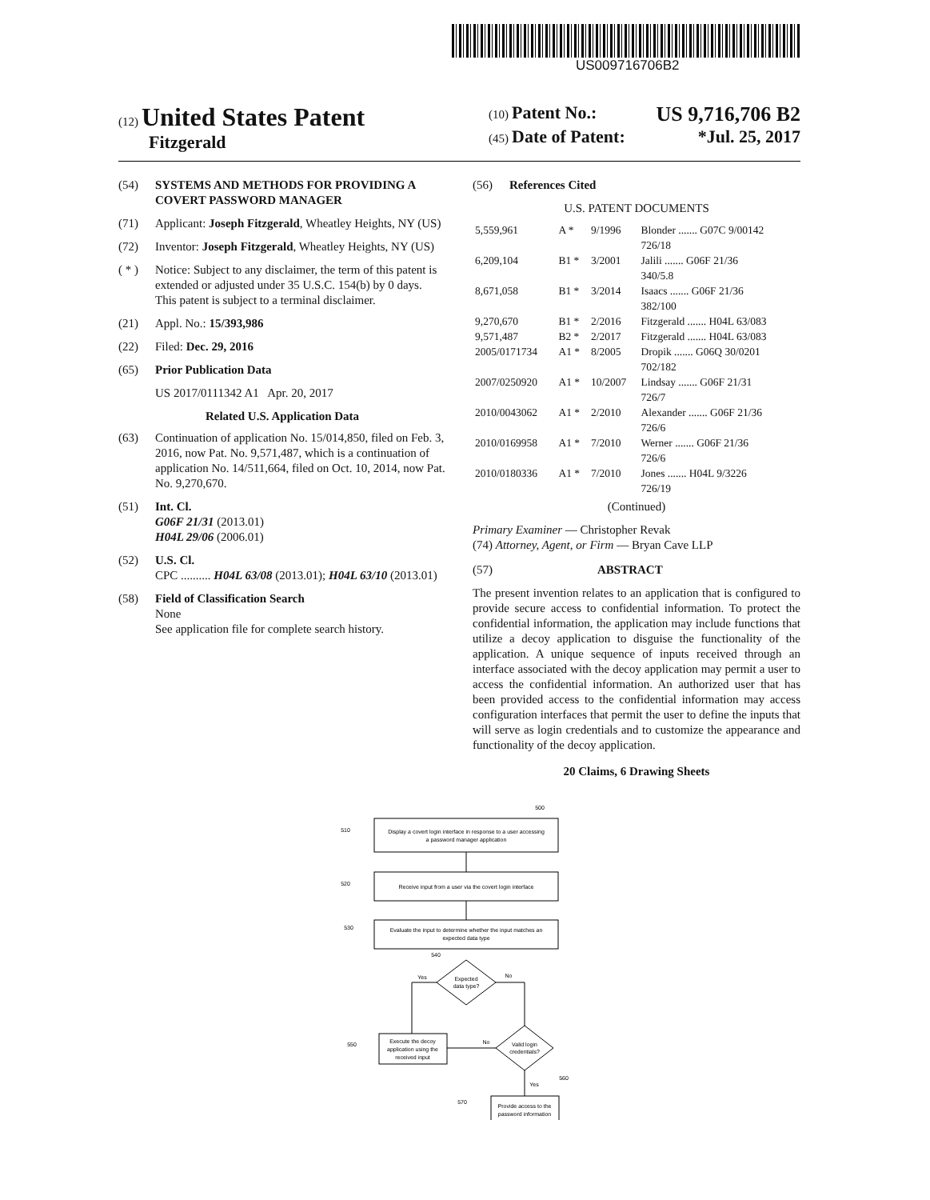US009716706B2
(12) United States Patent
Fitzgerald
(10) Patent No.: US 9,716,706 B2
(45) Date of Patent: *Jul. 25, 2017
(54) SYSTEMS AND METHODS FOR PROVIDING A COVERT PASSWORD MANAGER
(71) Applicant: Joseph Fitzgerald, Wheatley Heights, NY (US)
(72) Inventor: Joseph Fitzgerald, Wheatley Heights, NY (US)
( * ) Notice: Subject to any disclaimer, the term of this patent is extended or adjusted under 35 U.S.C. 154(b) by 0 days.
This patent is subject to a terminal disclaimer.
(21) Appl. No.: 15/393,986
(22) Filed: Dec. 29, 2016
(65) Prior Publication Data
US 2017/0111342 A1 Apr. 20, 2017
Related U.S. Application Data
(63) Continuation of application No. 15/014,850, filed on Feb. 3, 2016, now Pat. No. 9,571,487, which is a continuation of application No. 14/511,664, filed on Oct. 10, 2014, now Pat. No. 9,270,670.
(51) Int. Cl.
G06F 21/31 (2013.01)
H04L 29/06 (2006.01)
(52) U.S. Cl.
CPC .......... H04L 63/08 (2013.01); H04L 63/10 (2013.01)
(58) Field of Classification Search
None
See application file for complete search history.
(56) References Cited
U.S. PATENT DOCUMENTS
| 5,559,961 | A * | 9/1996 | Blonder ....... G07C 9/00142 726/18 |
| 6,209,104 | B1 * | 3/2001 | Jalili ....... G06F 21/36 340/5.8 |
| 8,671,058 | B1 * | 3/2014 | Isaacs ....... G06F 21/36 382/100 |
| 9,270,670 | B1 * | 2/2016 | Fitzgerald ....... H04L 63/083 |
| 9,571,487 | B2 * | 2/2017 | Fitzgerald ....... H04L 63/083 |
| 2005/0171734 | A1 * | 8/2005 | Dropik ....... G06Q 30/0201 702/182 |
| 2007/0250920 | A1 * | 10/2007 | Lindsay ....... G06F 21/31 726/7 |
| 2010/0043062 | A1 * | 2/2010 | Alexander ....... G06F 21/36 726/6 |
| 2010/0169958 | A1 * | 7/2010 | Werner ....... G06F 21/36 726/6 |
| 2010/0180336 | A1 * | 7/2010 | Jones ....... H04L 9/3226 726/19 |
(Continued)
Primary Examiner — Christopher Revak
(74) Attorney, Agent, or Firm — Bryan Cave LLP
(57) ABSTRACT
The present invention relates to an application that is configured to provide secure access to confidential information. To protect the confidential information, the application may include functions that utilize a decoy application to disguise the functionality of the application. A unique sequence of inputs received through an interface associated with the decoy application may permit a user to access the confidential information. An authorized user that has been provided access to the confidential information may access configuration interfaces that permit the user to define the inputs that will serve as login credentials and to customize the appearance and functionality of the decoy application.
20 Claims, 6 Drawing Sheets
500
Display a covert login interface in response to a user accessing
a password manager application
510
Receive input from a user via the covert login interface
520
Evaluate the input to determine whether the input matches an
expected data type
530
Expected
data type?
540
Yes
No
Execute the decoy
application using the
received input
550
Valid login
credentials?
560
No
Yes
Provide access to the
password information
570